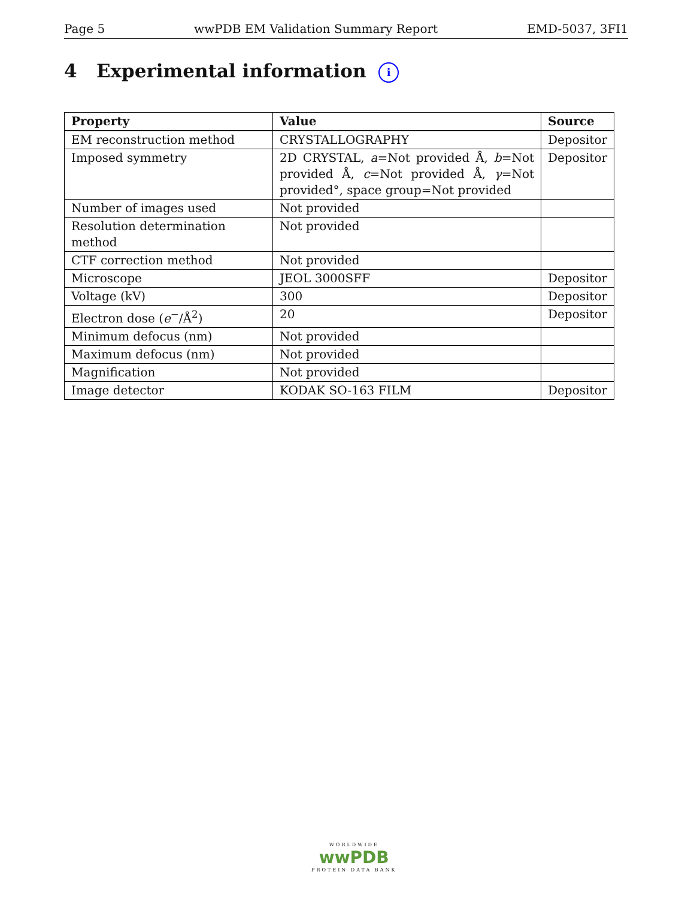Page 5 wwPDB EM Validation Summary Report EMD-5037, 3FI1
4 Experimental information i
| Property | Value | Source |
| --- | --- | --- |
| EM reconstruction method | CRYSTALLOGRAPHY | Depositor |
| Imposed symmetry | 2D CRYSTAL, a =Not provided Å, b =Not provided Å, c =Not provided Å, γ =Not provided°, space group=Not provided | Depositor |
| Number of images used | Not provided | |
| Resolution determination method | Not provided | |
| CTF correction method | Not provided | |
| Microscope | JEOL 3000SFF | Depositor |
| Voltage (kV) | 300 | Depositor |
| Electron dose ( e<sup>−</sup>/Å<sup>2</sup>) | 20 | Depositor |
| Minimum defocus (nm) | Not provided | |
| Maximum defocus (nm) | Not provided | |
| Magnification | Not provided | |
| Image detector | KODAK SO-163 FILM | Depositor |
WORLDWIDE
wwPDB
PROTEIN DATA BANK